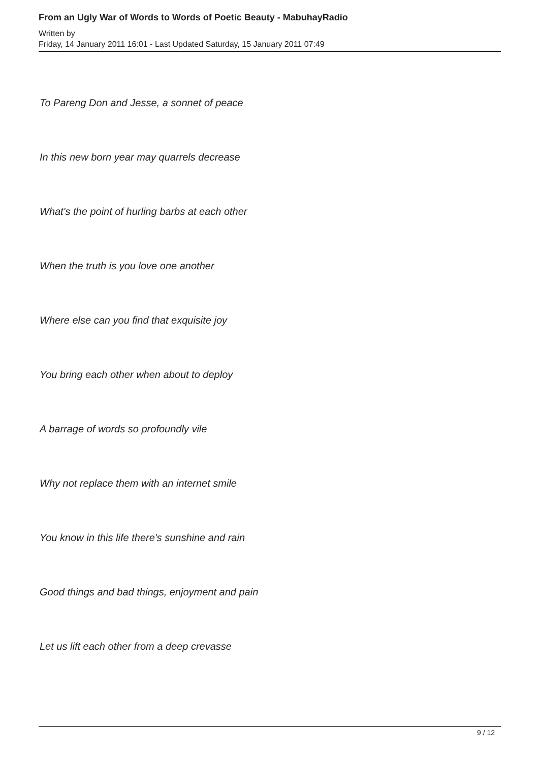From an Ugly War of Words to Words of Poetic Beauty - MabuhayRadio
Written by
Friday, 14 January 2011 16:01 - Last Updated Saturday, 15 January 2011 07:49
To Pareng Don and Jesse, a sonnet of peace
In this new born year may quarrels decrease
What's the point of hurling barbs at each other
When the truth is you love one another
Where else can you find that exquisite joy
You bring each other when about to deploy
A barrage of words so profoundly vile
Why not replace them with an internet smile
You know in this life there's sunshine and rain
Good things and bad things, enjoyment and pain
Let us lift each other from a deep crevasse
9 / 12